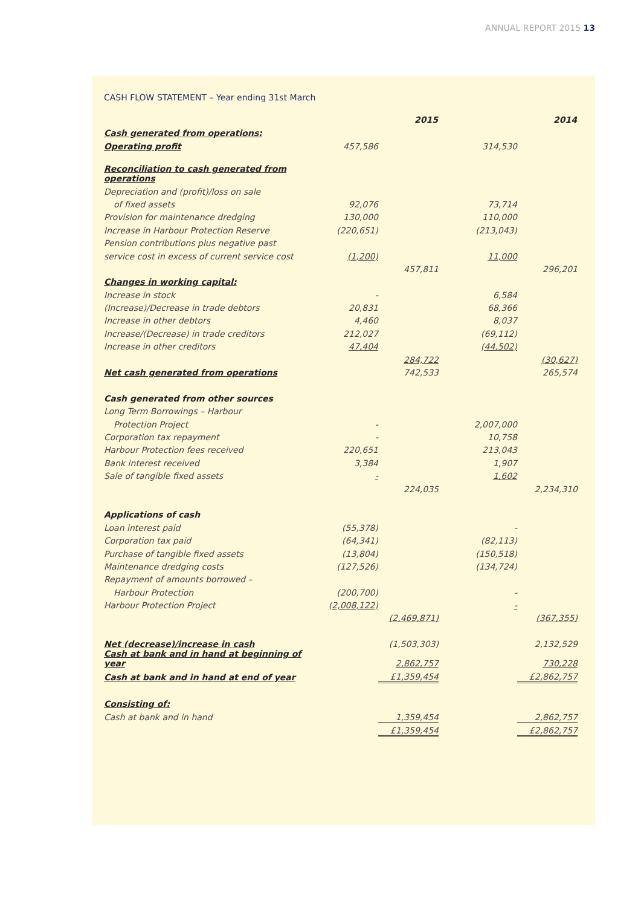ANNUAL REPORT 2015 13
CASH FLOW STATEMENT – Year ending 31st March
| | | 2015 | | 2014 |
| --- | --- | --- | --- | --- |
| Cash generated from operations: | | | | |
| Operating profit | 457,586 | | 314,530 | |
| Reconciliation to cash generated from operations | | | | |
| Depreciation and (profit)/loss on sale | | | | |
| of fixed assets | 92,076 | | 73,714 | |
| Provision for maintenance dredging | 130,000 | | 110,000 | |
| Increase in Harbour Protection Reserve | (220,651) | | (213,043) | |
| Pension contributions plus negative past | | | | |
| service cost in excess of current service cost | (1,200) | | 11,000 | |
| | | 457,811 | | 296,201 |
| Changes in working capital: | | | | |
| Increase in stock | - | | 6,584 | |
| (Increase)/Decrease in trade debtors | 20,831 | | 68,366 | |
| Increase in other debtors | 4,460 | | 8,037 | |
| Increase/(Decrease) in trade creditors | 212,027 | | (69,112) | |
| Increase in other creditors | 47,404 | | (44,502) | |
| | | 284,722 | | (30,627) |
| Net cash generated from operations | | 742,533 | | 265,574 |
| Cash generated from other sources | | | | |
| Long Term Borrowings – Harbour | | | | |
| Protection Project | - | | 2,007,000 | |
| Corporation tax repayment | - | | 10,758 | |
| Harbour Protection fees received | 220,651 | | 213,043 | |
| Bank interest received | 3,384 | | 1,907 | |
| Sale of tangible fixed assets | - | | 1,602 | |
| | | 224,035 | | 2,234,310 |
| Applications of cash | | | | |
| Loan interest paid | (55,378) | | - | |
| Corporation tax paid | (64,341) | | (82,113) | |
| Purchase of tangible fixed assets | (13,804) | | (150,518) | |
| Maintenance dredging costs | (127,526) | | (134,724) | |
| Repayment of amounts borrowed – | | | | |
| Harbour Protection | (200,700) | | - | |
| Harbour Protection Project | (2,008,122) | | - | |
| | | (2,469,871) | | (367,355) |
| Net (decrease)/increase in cash | | (1,503,303) | | 2,132,529 |
| Cash at bank and in hand at beginning of year | | 2,862,757 | | 730,228 |
| Cash at bank and in hand at end of year | | £1,359,454 | | £2,862,757 |
| Consisting of: | | | | |
| Cash at bank and in hand | | 1,359,454 | | 2,862,757 |
| | | £1,359,454 | | £2,862,757 |